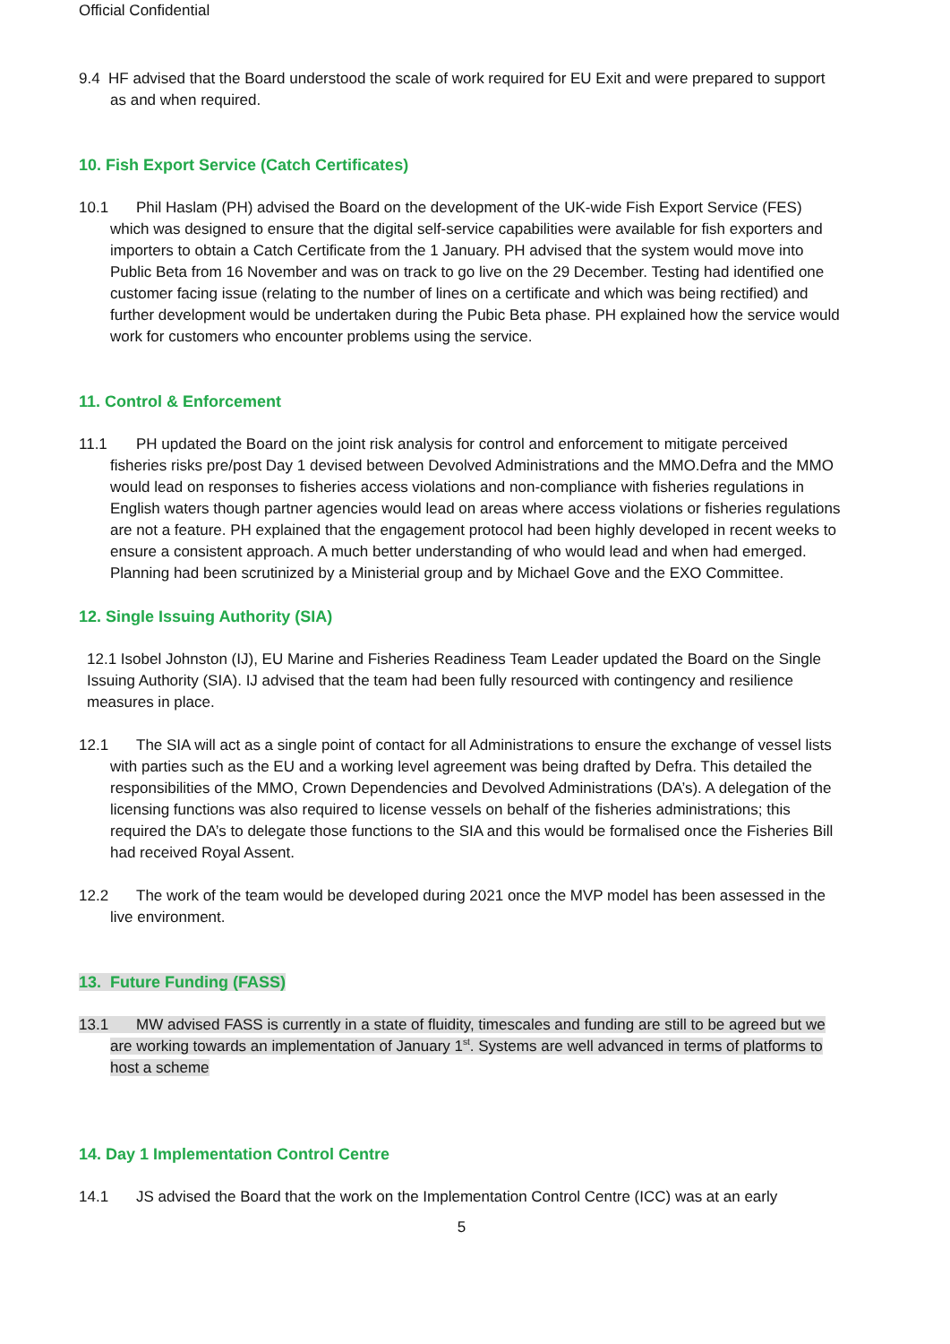Official Confidential
9.4 HF advised that the Board understood the scale of work required for EU Exit and were prepared to support as and when required.
10. Fish Export Service (Catch Certificates)
10.1 Phil Haslam (PH) advised the Board on the development of the UK-wide Fish Export Service (FES) which was designed to ensure that the digital self-service capabilities were available for fish exporters and importers to obtain a Catch Certificate from the 1 January. PH advised that the system would move into Public Beta from 16 November and was on track to go live on the 29 December. Testing had identified one customer facing issue (relating to the number of lines on a certificate and which was being rectified) and further development would be undertaken during the Pubic Beta phase. PH explained how the service would work for customers who encounter problems using the service.
11. Control & Enforcement
11.1 PH updated the Board on the joint risk analysis for control and enforcement to mitigate perceived fisheries risks pre/post Day 1 devised between Devolved Administrations and the MMO.Defra and the MMO would lead on responses to fisheries access violations and non-compliance with fisheries regulations in English waters though partner agencies would lead on areas where access violations or fisheries regulations are not a feature. PH explained that the engagement protocol had been highly developed in recent weeks to ensure a consistent approach. A much better understanding of who would lead and when had emerged. Planning had been scrutinized by a Ministerial group and by Michael Gove and the EXO Committee.
12. Single Issuing Authority (SIA)
12.1 Isobel Johnston (IJ), EU Marine and Fisheries Readiness Team Leader updated the Board on the Single Issuing Authority (SIA). IJ advised that the team had been fully resourced with contingency and resilience measures in place.
12.1 The SIA will act as a single point of contact for all Administrations to ensure the exchange of vessel lists with parties such as the EU and a working level agreement was being drafted by Defra. This detailed the responsibilities of the MMO, Crown Dependencies and Devolved Administrations (DA’s). A delegation of the licensing functions was also required to license vessels on behalf of the fisheries administrations; this required the DA’s to delegate those functions to the SIA and this would be formalised once the Fisheries Bill had received Royal Assent.
12.2 The work of the team would be developed during 2021 once the MVP model has been assessed in the live environment.
13. Future Funding (FASS)
13.1 MW advised FASS is currently in a state of fluidity, timescales and funding are still to be agreed but we are working towards an implementation of January 1<sup>st</sup>. Systems are well advanced in terms of platforms to host a scheme
14. Day 1 Implementation Control Centre
14.1 JS advised the Board that the work on the Implementation Control Centre (ICC) was at an early
5